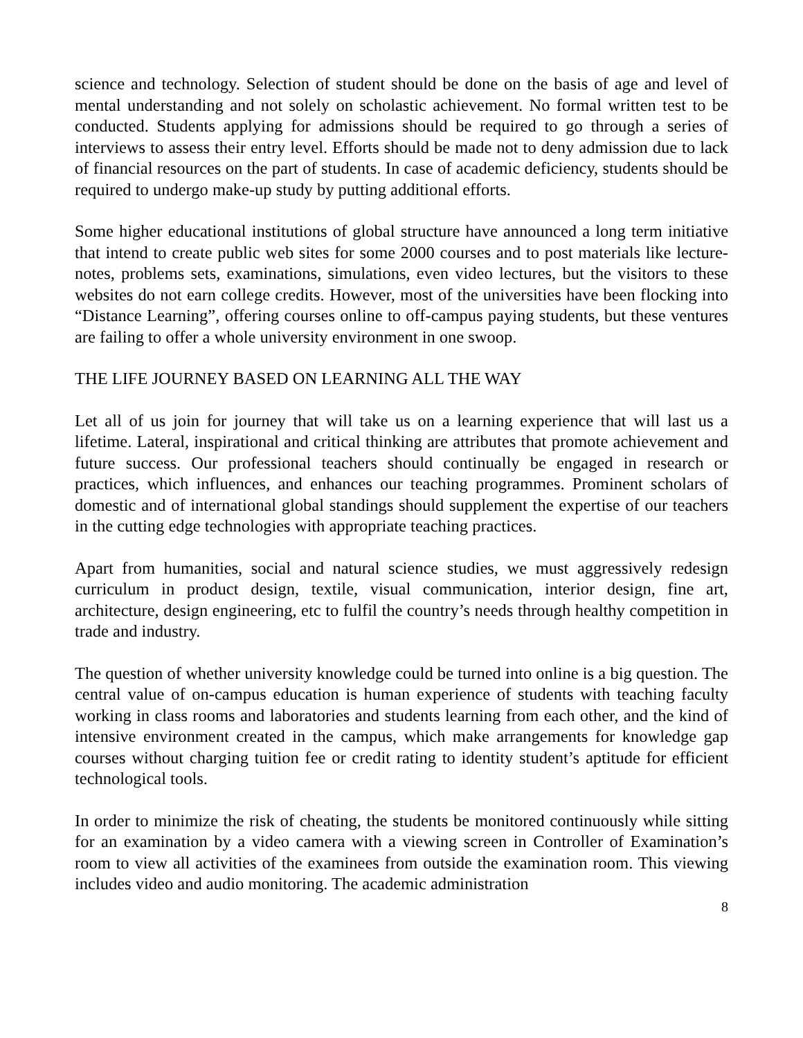science and technology. Selection of student should be done on the basis of age and level of mental understanding and not solely on scholastic achievement. No formal written test to be conducted. Students applying for admissions should be required to go through a series of interviews to assess their entry level. Efforts should be made not to deny admission due to lack of financial resources on the part of students. In case of academic deficiency, students should be required to undergo make-up study by putting additional efforts.
Some higher educational institutions of global structure have announced a long term initiative that intend to create public web sites for some 2000 courses and to post materials like lecture-notes, problems sets, examinations, simulations, even video lectures, but the visitors to these websites do not earn college credits. However, most of the universities have been flocking into “Distance Learning”, offering courses online to off-campus paying students, but these ventures are failing to offer a whole university environment in one swoop.
THE LIFE JOURNEY BASED ON LEARNING ALL THE WAY
Let all of us join for journey that will take us on a learning experience that will last us a lifetime. Lateral, inspirational and critical thinking are attributes that promote achievement and future success. Our professional teachers should continually be engaged in research or practices, which influences, and enhances our teaching programmes. Prominent scholars of domestic and of international global standings should supplement the expertise of our teachers in the cutting edge technologies with appropriate teaching practices.
Apart from humanities, social and natural science studies, we must aggressively redesign curriculum in product design, textile, visual communication, interior design, fine art, architecture, design engineering, etc to fulfil the country’s needs through healthy competition in trade and industry.
The question of whether university knowledge could be turned into online is a big question. The central value of on-campus education is human experience of students with teaching faculty working in class rooms and laboratories and students learning from each other, and the kind of intensive environment created in the campus, which make arrangements for knowledge gap courses without charging tuition fee or credit rating to identity student’s aptitude for efficient technological tools.
In order to minimize the risk of cheating, the students be monitored continuously while sitting for an examination by a video camera with a viewing screen in Controller of Examination’s room to view all activities of the examinees from outside the examination room. This viewing includes video and audio monitoring. The academic administration
8